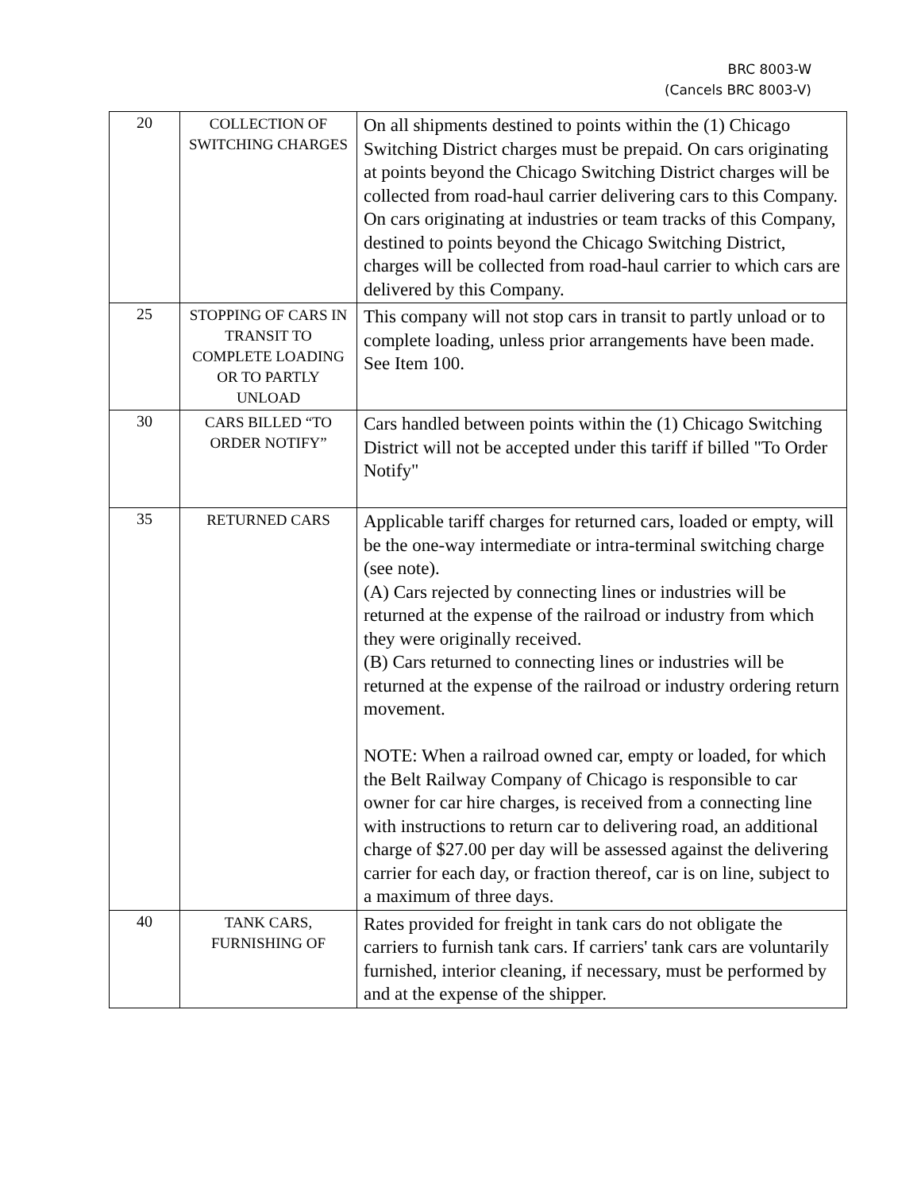BRC 8003-W
(Cancels BRC 8003-V)
| 20 | COLLECTION OF SWITCHING CHARGES | On all shipments destined to points within the (1) Chicago Switching District charges must be prepaid. On cars originating at points beyond the Chicago Switching District charges will be collected from road-haul carrier delivering cars to this Company. On cars originating at industries or team tracks of this Company, destined to points beyond the Chicago Switching District, charges will be collected from road-haul carrier to which cars are delivered by this Company. |
| 25 | STOPPING OF CARS IN TRANSIT TO COMPLETE LOADING OR TO PARTLY UNLOAD | This company will not stop cars in transit to partly unload or to complete loading, unless prior arrangements have been made. See Item 100. |
| 30 | CARS BILLED “TO ORDER NOTIFY” | Cars handled between points within the (1) Chicago Switching District will not be accepted under this tariff if billed "To Order Notify" |
| 35 | RETURNED CARS | Applicable tariff charges for returned cars, loaded or empty, will be the one-way intermediate or intra-terminal switching charge (see note). (A) Cars rejected by connecting lines or industries will be returned at the expense of the railroad or industry from which they were originally received. (B) Cars returned to connecting lines or industries will be returned at the expense of the railroad or industry ordering return movement. NOTE: When a railroad owned car, empty or loaded, for which the Belt Railway Company of Chicago is responsible to car owner for car hire charges, is received from a connecting line with instructions to return car to delivering road, an additional charge of $27.00 per day will be assessed against the delivering carrier for each day, or fraction thereof, car is on line, subject to a maximum of three days. |
| 40 | TANK CARS, FURNISHING OF | Rates provided for freight in tank cars do not obligate the carriers to furnish tank cars. If carriers' tank cars are voluntarily furnished, interior cleaning, if necessary, must be performed by and at the expense of the shipper. |